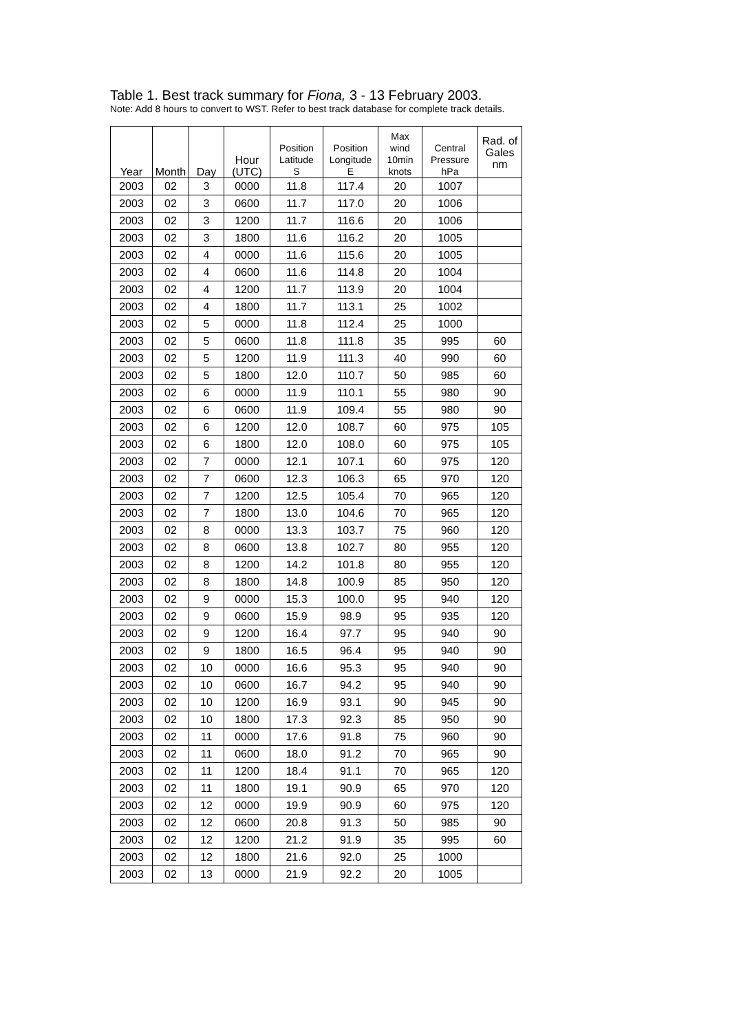Table 1. Best track summary for Fiona, 3 - 13 February 2003.
Note: Add 8 hours to convert to WST. Refer to best track database for complete track details.
| Year | Month | Day | Hour (UTC) | Position Latitude S | Position Longitude E | Max wind 10min knots | Central Pressure hPa | Rad. of Gales nm |
| --- | --- | --- | --- | --- | --- | --- | --- | --- |
| 2003 | 02 | 3 | 0000 | 11.8 | 117.4 | 20 | 1007 | |
| 2003 | 02 | 3 | 0600 | 11.7 | 117.0 | 20 | 1006 | |
| 2003 | 02 | 3 | 1200 | 11.7 | 116.6 | 20 | 1006 | |
| 2003 | 02 | 3 | 1800 | 11.6 | 116.2 | 20 | 1005 | |
| 2003 | 02 | 4 | 0000 | 11.6 | 115.6 | 20 | 1005 | |
| 2003 | 02 | 4 | 0600 | 11.6 | 114.8 | 20 | 1004 | |
| 2003 | 02 | 4 | 1200 | 11.7 | 113.9 | 20 | 1004 | |
| 2003 | 02 | 4 | 1800 | 11.7 | 113.1 | 25 | 1002 | |
| 2003 | 02 | 5 | 0000 | 11.8 | 112.4 | 25 | 1000 | |
| 2003 | 02 | 5 | 0600 | 11.8 | 111.8 | 35 | 995 | 60 |
| 2003 | 02 | 5 | 1200 | 11.9 | 111.3 | 40 | 990 | 60 |
| 2003 | 02 | 5 | 1800 | 12.0 | 110.7 | 50 | 985 | 60 |
| 2003 | 02 | 6 | 0000 | 11.9 | 110.1 | 55 | 980 | 90 |
| 2003 | 02 | 6 | 0600 | 11.9 | 109.4 | 55 | 980 | 90 |
| 2003 | 02 | 6 | 1200 | 12.0 | 108.7 | 60 | 975 | 105 |
| 2003 | 02 | 6 | 1800 | 12.0 | 108.0 | 60 | 975 | 105 |
| 2003 | 02 | 7 | 0000 | 12.1 | 107.1 | 60 | 975 | 120 |
| 2003 | 02 | 7 | 0600 | 12.3 | 106.3 | 65 | 970 | 120 |
| 2003 | 02 | 7 | 1200 | 12.5 | 105.4 | 70 | 965 | 120 |
| 2003 | 02 | 7 | 1800 | 13.0 | 104.6 | 70 | 965 | 120 |
| 2003 | 02 | 8 | 0000 | 13.3 | 103.7 | 75 | 960 | 120 |
| 2003 | 02 | 8 | 0600 | 13.8 | 102.7 | 80 | 955 | 120 |
| 2003 | 02 | 8 | 1200 | 14.2 | 101.8 | 80 | 955 | 120 |
| 2003 | 02 | 8 | 1800 | 14.8 | 100.9 | 85 | 950 | 120 |
| 2003 | 02 | 9 | 0000 | 15.3 | 100.0 | 95 | 940 | 120 |
| 2003 | 02 | 9 | 0600 | 15.9 | 98.9 | 95 | 935 | 120 |
| 2003 | 02 | 9 | 1200 | 16.4 | 97.7 | 95 | 940 | 90 |
| 2003 | 02 | 9 | 1800 | 16.5 | 96.4 | 95 | 940 | 90 |
| 2003 | 02 | 10 | 0000 | 16.6 | 95.3 | 95 | 940 | 90 |
| 2003 | 02 | 10 | 0600 | 16.7 | 94.2 | 95 | 940 | 90 |
| 2003 | 02 | 10 | 1200 | 16.9 | 93.1 | 90 | 945 | 90 |
| 2003 | 02 | 10 | 1800 | 17.3 | 92.3 | 85 | 950 | 90 |
| 2003 | 02 | 11 | 0000 | 17.6 | 91.8 | 75 | 960 | 90 |
| 2003 | 02 | 11 | 0600 | 18.0 | 91.2 | 70 | 965 | 90 |
| 2003 | 02 | 11 | 1200 | 18.4 | 91.1 | 70 | 965 | 120 |
| 2003 | 02 | 11 | 1800 | 19.1 | 90.9 | 65 | 970 | 120 |
| 2003 | 02 | 12 | 0000 | 19.9 | 90.9 | 60 | 975 | 120 |
| 2003 | 02 | 12 | 0600 | 20.8 | 91.3 | 50 | 985 | 90 |
| 2003 | 02 | 12 | 1200 | 21.2 | 91.9 | 35 | 995 | 60 |
| 2003 | 02 | 12 | 1800 | 21.6 | 92.0 | 25 | 1000 | |
| 2003 | 02 | 13 | 0000 | 21.9 | 92.2 | 20 | 1005 | |